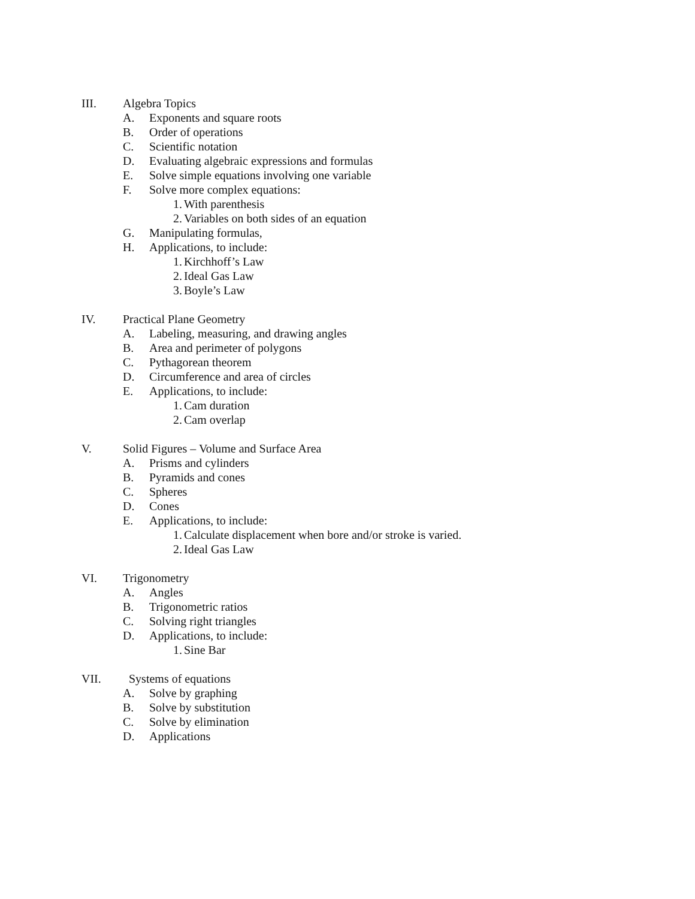III. Algebra Topics
A. Exponents and square roots
B. Order of operations
C. Scientific notation
D. Evaluating algebraic expressions and formulas
E. Solve simple equations involving one variable
F. Solve more complex equations:
1. With parenthesis
2. Variables on both sides of an equation
G. Manipulating formulas,
H. Applications, to include:
1. Kirchhoff’s Law
2. Ideal Gas Law
3. Boyle’s Law
IV. Practical Plane Geometry
A. Labeling, measuring, and drawing angles
B. Area and perimeter of polygons
C. Pythagorean theorem
D. Circumference and area of circles
E. Applications, to include:
1. Cam duration
2. Cam overlap
V. Solid Figures – Volume and Surface Area
A. Prisms and cylinders
B. Pyramids and cones
C. Spheres
D. Cones
E. Applications, to include:
1. Calculate displacement when bore and/or stroke is varied.
2. Ideal Gas Law
VI. Trigonometry
A. Angles
B. Trigonometric ratios
C. Solving right triangles
D. Applications, to include:
1. Sine Bar
VII. Systems of equations
A. Solve by graphing
B. Solve by substitution
C. Solve by elimination
D. Applications